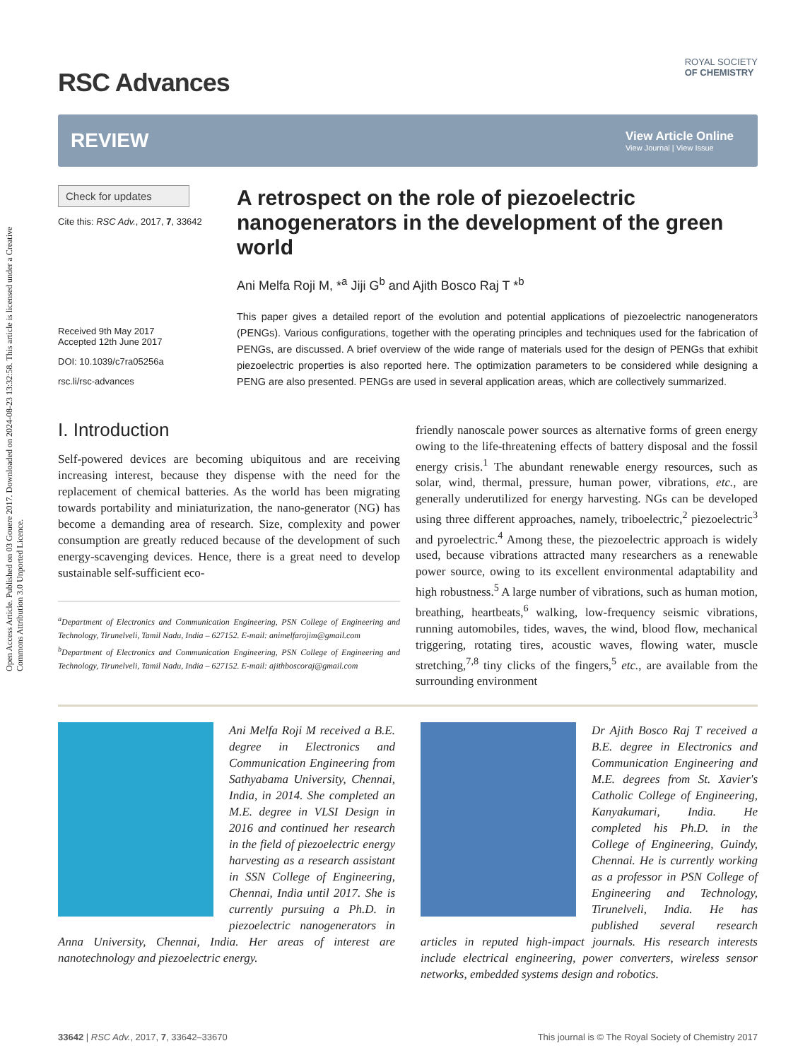Open Access Article. Published on 03 Gouere 2017. Downloaded on 2024-08-23 13:32:58. This article is licensed under a Creative Commons Attribution 3.0 Unported Licence.
RSC Advances
ROYAL SOCIETY
OF CHEMISTRY
REVIEW
View Article Online
View Journal | View Issue
Check for updates
Cite this: RSC Adv., 2017, 7, 33642
Received 9th May 2017
Accepted 12th June 2017
DOI: 10.1039/c7ra05256a
rsc.li/rsc-advances
A retrospect on the role of piezoelectric nanogenerators in the development of the green world
Ani Melfa Roji M, *<sup>a</sup> Jiji G<sup>b</sup> and Ajith Bosco Raj T *<sup>b</sup>
This paper gives a detailed report of the evolution and potential applications of piezoelectric nanogenerators (PENGs). Various configurations, together with the operating principles and techniques used for the fabrication of PENGs, are discussed. A brief overview of the wide range of materials used for the design of PENGs that exhibit piezoelectric properties is also reported here. The optimization parameters to be considered while designing a PENG are also presented. PENGs are used in several application areas, which are collectively summarized.
I. Introduction
Self-powered devices are becoming ubiquitous and are receiving increasing interest, because they dispense with the need for the replacement of chemical batteries. As the world has been migrating towards portability and miniaturization, the nano-generator (NG) has become a demanding area of research. Size, complexity and power consumption are greatly reduced because of the development of such energy-scavenging devices. Hence, there is a great need to develop sustainable self-sufficient eco-
<sup>a</sup> Department of Electronics and Communication Engineering, PSN College of Engineering and Technology, Tirunelveli, Tamil Nadu, India – 627152. E-mail: animelfarojim@gmail.com
<sup>b</sup> Department of Electronics and Communication Engineering, PSN College of Engineering and Technology, Tirunelveli, Tamil Nadu, India – 627152. E-mail: ajithboscoraj@gmail.com
friendly nanoscale power sources as alternative forms of green energy owing to the life-threatening effects of battery disposal and the fossil energy crisis.<sup>1</sup> The abundant renewable energy resources, such as solar, wind, thermal, pressure, human power, vibrations, etc., are generally underutilized for energy harvesting. NGs can be developed using three different approaches, namely, triboelectric,<sup>2</sup> piezoelectric<sup>3</sup> and pyroelectric.<sup>4</sup> Among these, the piezoelectric approach is widely used, because vibrations attracted many researchers as a renewable power source, owing to its excellent environmental adaptability and high robustness.<sup>5</sup> A large number of vibrations, such as human motion, breathing, heartbeats,<sup>6</sup> walking, low-frequency seismic vibrations, running automobiles, tides, waves, the wind, blood flow, mechanical triggering, rotating tires, acoustic waves, flowing water, muscle stretching,<sup>7,8</sup> tiny clicks of the fingers,<sup>5</sup> etc., are available from the surrounding environment
Ani Melfa Roji M received a B.E. degree in Electronics and Communication Engineering from Sathyabama University, Chennai, India, in 2014. She completed an M.E. degree in VLSI Design in 2016 and continued her research in the field of piezoelectric energy harvesting as a research assistant in SSN College of Engineering, Chennai, India until 2017. She is currently pursuing a Ph.D. in piezoelectric nanogenerators in Anna University, Chennai, India. Her areas of interest are nanotechnology and piezoelectric energy.
Dr Ajith Bosco Raj T received a B.E. degree in Electronics and Communication Engineering and M.E. degrees from St. Xavier's Catholic College of Engineering, Kanyakumari, India. He completed his Ph.D. in the College of Engineering, Guindy, Chennai. He is currently working as a professor in PSN College of Engineering and Technology, Tirunelveli, India. He has published several research articles in reputed high-impact journals. His research interests include electrical engineering, power converters, wireless sensor networks, embedded systems design and robotics.
33642 | RSC Adv., 2017, 7, 33642–33670 This journal is © The Royal Society of Chemistry 2017